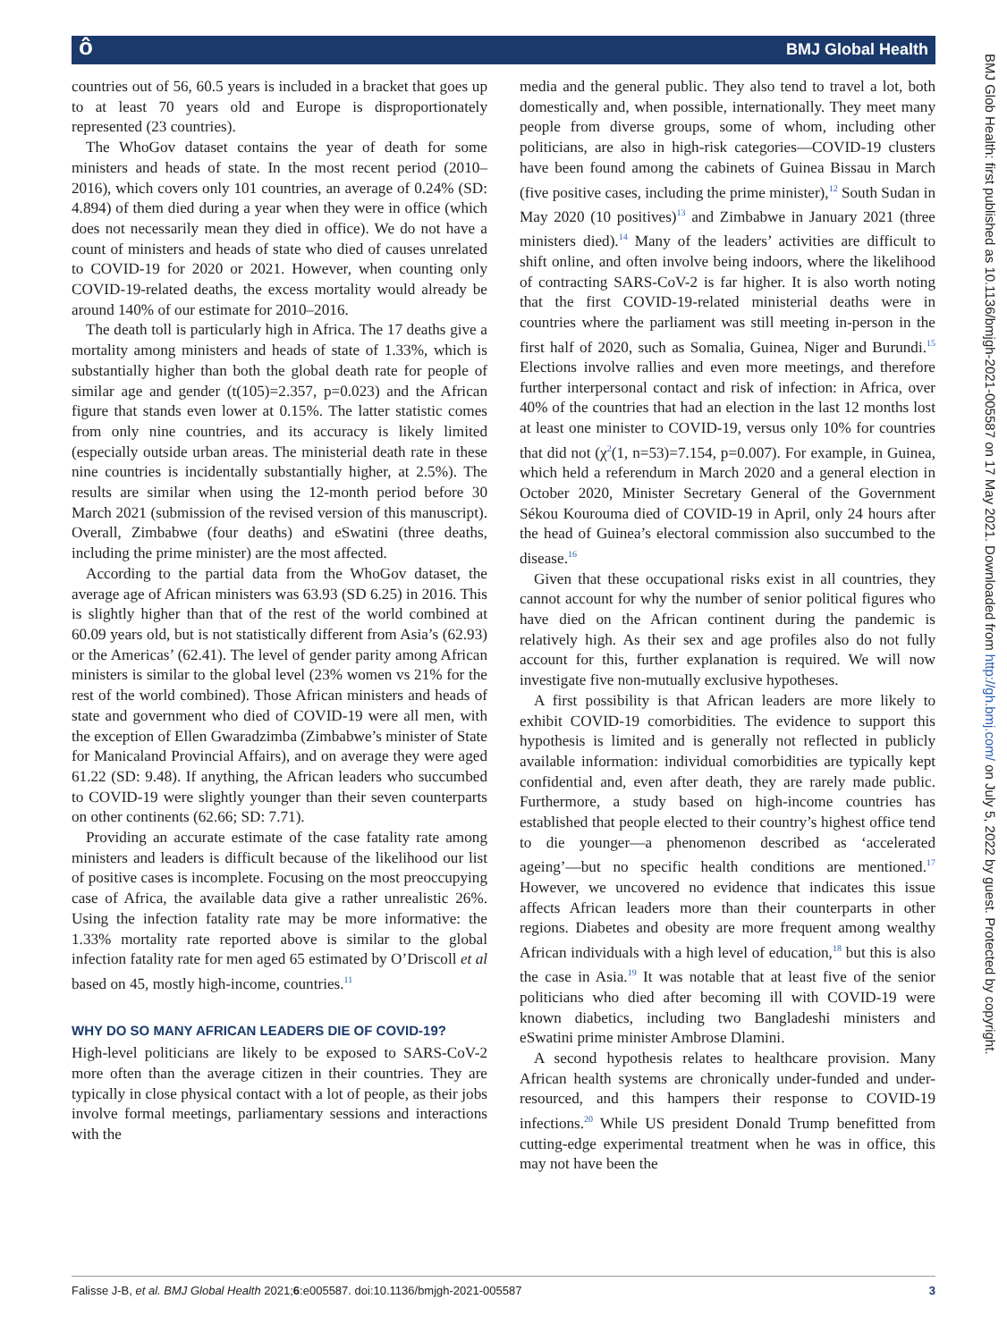ô BMJ Global Health
countries out of 56, 60.5 years is included in a bracket that goes up to at least 70 years old and Europe is disproportionately represented (23 countries).
The WhoGov dataset contains the year of death for some ministers and heads of state. In the most recent period (2010–2016), which covers only 101 countries, an average of 0.24% (SD: 4.894) of them died during a year when they were in office (which does not necessarily mean they died in office). We do not have a count of ministers and heads of state who died of causes unrelated to COVID-19 for 2020 or 2021. However, when counting only COVID-19-related deaths, the excess mortality would already be around 140% of our estimate for 2010–2016.
The death toll is particularly high in Africa. The 17 deaths give a mortality among ministers and heads of state of 1.33%, which is substantially higher than both the global death rate for people of similar age and gender (t(105)=2.357, p=0.023) and the African figure that stands even lower at 0.15%. The latter statistic comes from only nine countries, and its accuracy is likely limited (especially outside urban areas. The ministerial death rate in these nine countries is incidentally substantially higher, at 2.5%). The results are similar when using the 12-month period before 30 March 2021 (submission of the revised version of this manuscript). Overall, Zimbabwe (four deaths) and eSwatini (three deaths, including the prime minister) are the most affected.
According to the partial data from the WhoGov dataset, the average age of African ministers was 63.93 (SD 6.25) in 2016. This is slightly higher than that of the rest of the world combined at 60.09 years old, but is not statistically different from Asia’s (62.93) or the Americas’ (62.41). The level of gender parity among African ministers is similar to the global level (23% women vs 21% for the rest of the world combined). Those African ministers and heads of state and government who died of COVID-19 were all men, with the exception of Ellen Gwaradzimba (Zimbabwe’s minister of State for Manicaland Provincial Affairs), and on average they were aged 61.22 (SD: 9.48). If anything, the African leaders who succumbed to COVID-19 were slightly younger than their seven counterparts on other continents (62.66; SD: 7.71).
Providing an accurate estimate of the case fatality rate among ministers and leaders is difficult because of the likelihood our list of positive cases is incomplete. Focusing on the most preoccupying case of Africa, the available data give a rather unrealistic 26%. Using the infection fatality rate may be more informative: the 1.33% mortality rate reported above is similar to the global infection fatality rate for men aged 65 estimated by O’Driscoll et al based on 45, mostly high-income, countries.<sup>11</sup>
WHY DO SO MANY AFRICAN LEADERS DIE OF COVID-19?
High-level politicians are likely to be exposed to SARS-CoV-2 more often than the average citizen in their countries. They are typically in close physical contact with a lot of people, as their jobs involve formal meetings, parliamentary sessions and interactions with the
media and the general public. They also tend to travel a lot, both domestically and, when possible, internationally. They meet many people from diverse groups, some of whom, including other politicians, are also in high-risk categories—COVID-19 clusters have been found among the cabinets of Guinea Bissau in March (five positive cases, including the prime minister),<sup>12</sup> South Sudan in May 2020 (10 positives)<sup>13</sup> and Zimbabwe in January 2021 (three ministers died).<sup>14</sup> Many of the leaders’ activities are difficult to shift online, and often involve being indoors, where the likelihood of contracting SARS-CoV-2 is far higher. It is also worth noting that the first COVID-19-related ministerial deaths were in countries where the parliament was still meeting in-person in the first half of 2020, such as Somalia, Guinea, Niger and Burundi.<sup>15</sup> Elections involve rallies and even more meetings, and therefore further interpersonal contact and risk of infection: in Africa, over 40% of the countries that had an election in the last 12 months lost at least one minister to COVID-19, versus only 10% for countries that did not (χ<sup>2</sup>(1, n=53)=7.154, p=0.007). For example, in Guinea, which held a referendum in March 2020 and a general election in October 2020, Minister Secretary General of the Government Sékou Kourouma died of COVID-19 in April, only 24 hours after the head of Guinea’s electoral commission also succumbed to the disease.<sup>16</sup>
Given that these occupational risks exist in all countries, they cannot account for why the number of senior political figures who have died on the African continent during the pandemic is relatively high. As their sex and age profiles also do not fully account for this, further explanation is required. We will now investigate five non-mutually exclusive hypotheses.
A first possibility is that African leaders are more likely to exhibit COVID-19 comorbidities. The evidence to support this hypothesis is limited and is generally not reflected in publicly available information: individual comorbidities are typically kept confidential and, even after death, they are rarely made public. Furthermore, a study based on high-income countries has established that people elected to their country’s highest office tend to die younger—a phenomenon described as ‘accelerated ageing’—but no specific health conditions are mentioned.<sup>17</sup> However, we uncovered no evidence that indicates this issue affects African leaders more than their counterparts in other regions. Diabetes and obesity are more frequent among wealthy African individuals with a high level of education,<sup>18</sup> but this is also the case in Asia.<sup>19</sup> It was notable that at least five of the senior politicians who died after becoming ill with COVID-19 were known diabetics, including two Bangladeshi ministers and eSwatini prime minister Ambrose Dlamini.
A second hypothesis relates to healthcare provision. Many African health systems are chronically under-funded and under-resourced, and this hampers their response to COVID-19 infections.<sup>20</sup> While US president Donald Trump benefitted from cutting-edge experimental treatment when he was in office, this may not have been the
BMJ Glob Health: first published as 10.1136/bmjgh-2021-005587 on 17 May 2021. Downloaded from http://gh.bmj.com/ on July 5, 2022 by guest. Protected by copyright.
Falisse J-B, et al. BMJ Global Health 2021;6:e005587. doi:10.1136/bmjgh-2021-005587 3